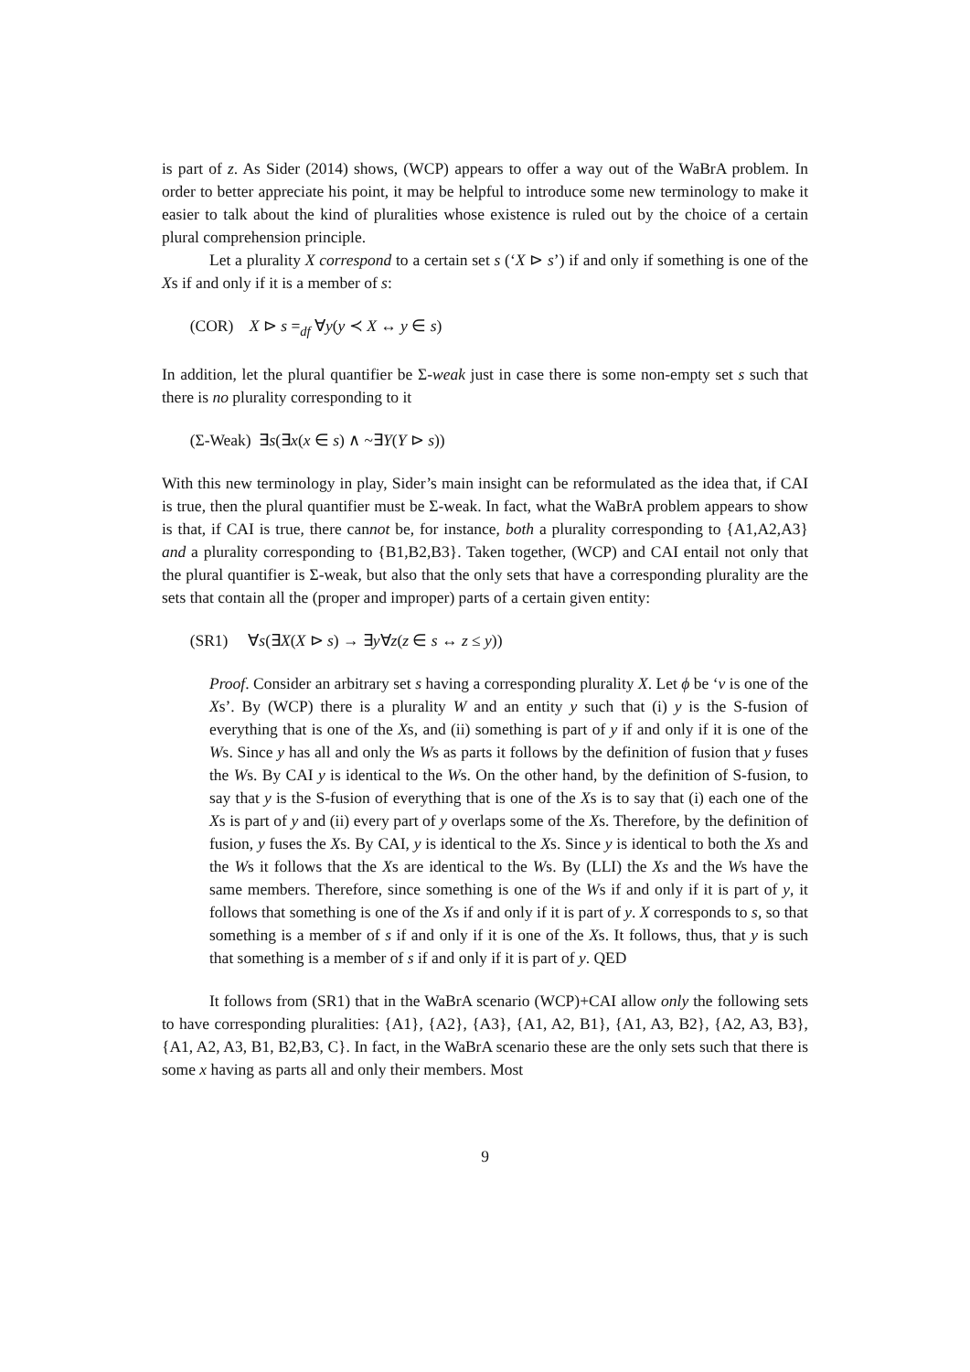is part of z. As Sider (2014) shows, (WCP) appears to offer a way out of the WaBrA problem. In order to better appreciate his point, it may be helpful to introduce some new terminology to make it easier to talk about the kind of pluralities whose existence is ruled out by the choice of a certain plural comprehension principle.
Let a plurality X correspond to a certain set s (‘X ⊳ s’) if and only if something is one of the Xs if and only if it is a member of s:
(COR) X ⊳ s =<sub>df</sub> ∀y(y ≺ X ↔ y ∈ s)
In addition, let the plural quantifier be Σ-weak just in case there is some non-empty set s such that there is no plurality corresponding to it
(Σ-Weak) ∃s(∃x(x ∈ s) ∧ ~∃Y(Y ⊳ s))
With this new terminology in play, Sider’s main insight can be reformulated as the idea that, if CAI is true, then the plural quantifier must be Σ-weak. In fact, what the WaBrA problem appears to show is that, if CAI is true, there cannot be, for instance, both a plurality corresponding to {A1,A2,A3} and a plurality corresponding to {B1,B2,B3}. Taken together, (WCP) and CAI entail not only that the plural quantifier is Σ-weak, but also that the only sets that have a corresponding plurality are the sets that contain all the (proper and improper) parts of a certain given entity:
(SR1) ∀s(∃X(X ⊳ s) → ∃y∀z(z ∈ s ↔ z ≤ y))
Proof. Consider an arbitrary set s having a corresponding plurality X. Let ϕ be ‘v is one of the Xs’. By (WCP) there is a plurality W and an entity y such that (i) y is the S-fusion of everything that is one of the Xs, and (ii) something is part of y if and only if it is one of the Ws. Since y has all and only the Ws as parts it follows by the definition of fusion that y fuses the Ws. By CAI y is identical to the Ws. On the other hand, by the definition of S-fusion, to say that y is the S-fusion of everything that is one of the Xs is to say that (i) each one of the Xs is part of y and (ii) every part of y overlaps some of the Xs. Therefore, by the definition of fusion, y fuses the Xs. By CAI, y is identical to the Xs. Since y is identical to both the Xs and the Ws it follows that the Xs are identical to the Ws. By (LLI) the Xs and the Ws have the same members. Therefore, since something is one of the Ws if and only if it is part of y, it follows that something is one of the Xs if and only if it is part of y. X corresponds to s, so that something is a member of s if and only if it is one of the Xs. It follows, thus, that y is such that something is a member of s if and only if it is part of y. QED
It follows from (SR1) that in the WaBrA scenario (WCP)+CAI allow only the following sets to have corresponding pluralities: {A1}, {A2}, {A3}, {A1, A2, B1}, {A1, A3, B2}, {A2, A3, B3}, {A1, A2, A3, B1, B2,B3, C}. In fact, in the WaBrA scenario these are the only sets such that there is some x having as parts all and only their members. Most
9